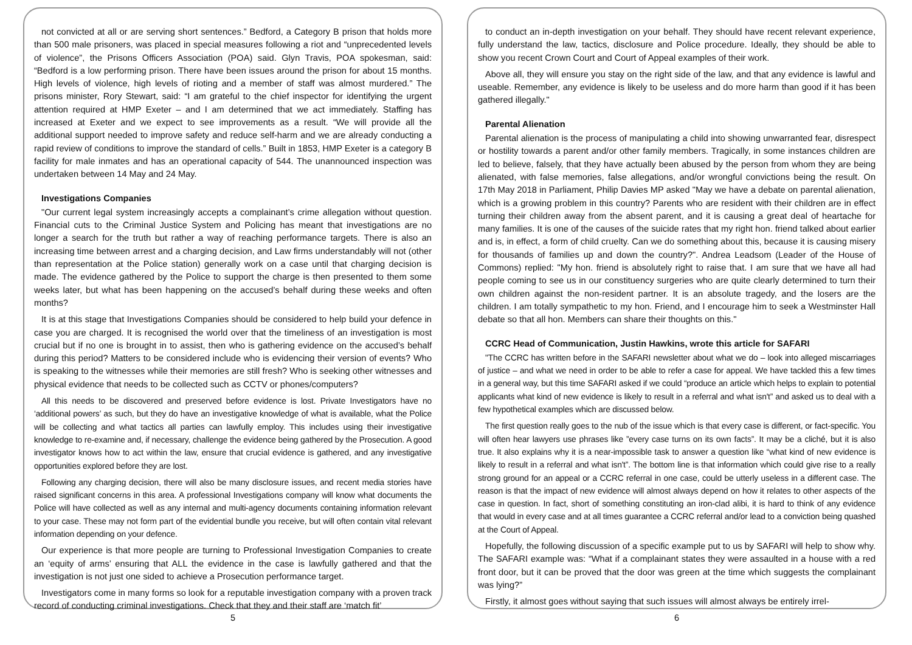not convicted at all or are serving short sentences.” Bedford, a Category B prison that holds more than 500 male prisoners, was placed in special measures following a riot and “unprecedented levels of violence”, the Prisons Officers Association (POA) said. Glyn Travis, POA spokesman, said: “Bedford is a low performing prison. There have been issues around the prison for about 15 months. High levels of violence, high levels of rioting and a member of staff was almost murdered.” The prisons minister, Rory Stewart, said: “I am grateful to the chief inspector for identifying the urgent attention required at HMP Exeter – and I am determined that we act immediately. Staffing has increased at Exeter and we expect to see improvements as a result. “We will provide all the additional support needed to improve safety and reduce self-harm and we are already conducting a rapid review of conditions to improve the standard of cells.” Built in 1853, HMP Exeter is a category B facility for male inmates and has an operational capacity of 544. The unannounced inspection was undertaken between 14 May and 24 May.
Investigations Companies
"Our current legal system increasingly accepts a complainant’s crime allegation without question. Financial cuts to the Criminal Justice System and Policing has meant that investigations are no longer a search for the truth but rather a way of reaching performance targets. There is also an increasing time between arrest and a charging decision, and Law firms understandably will not (other than representation at the Police station) generally work on a case until that charging decision is made. The evidence gathered by the Police to support the charge is then presented to them some weeks later, but what has been happening on the accused’s behalf during these weeks and often months?
It is at this stage that Investigations Companies should be considered to help build your defence in case you are charged. It is recognised the world over that the timeliness of an investigation is most crucial but if no one is brought in to assist, then who is gathering evidence on the accused’s behalf during this period? Matters to be considered include who is evidencing their version of events? Who is speaking to the witnesses while their memories are still fresh? Who is seeking other witnesses and physical evidence that needs to be collected such as CCTV or phones/computers?
All this needs to be discovered and preserved before evidence is lost. Private Investigators have no ‘additional powers’ as such, but they do have an investigative knowledge of what is available, what the Police will be collecting and what tactics all parties can lawfully employ. This includes using their investigative knowledge to re-examine and, if necessary, challenge the evidence being gathered by the Prosecution. A good investigator knows how to act within the law, ensure that crucial evidence is gathered, and any investigative opportunities explored before they are lost.
Following any charging decision, there will also be many disclosure issues, and recent media stories have raised significant concerns in this area. A professional Investigations company will know what documents the Police will have collected as well as any internal and multi-agency documents containing information relevant to your case. These may not form part of the evidential bundle you receive, but will often contain vital relevant information depending on your defence.
Our experience is that more people are turning to Professional Investigation Companies to create an ‘equity of arms’ ensuring that ALL the evidence in the case is lawfully gathered and that the investigation is not just one sided to achieve a Prosecution performance target.
Investigators come in many forms so look for a reputable investigation company with a proven track record of conducting criminal investigations. Check that they and their staff are ‘match fit’
to conduct an in-depth investigation on your behalf. They should have recent relevant experience, fully understand the law, tactics, disclosure and Police procedure. Ideally, they should be able to show you recent Crown Court and Court of Appeal examples of their work.
Above all, they will ensure you stay on the right side of the law, and that any evidence is lawful and useable. Remember, any evidence is likely to be useless and do more harm than good if it has been gathered illegally."
Parental Alienation
Parental alienation is the process of manipulating a child into showing unwarranted fear, disrespect or hostility towards a parent and/or other family members. Tragically, in some instances children are led to believe, falsely, that they have actually been abused by the person from whom they are being alienated, with false memories, false allegations, and/or wrongful convictions being the result. On 17th May 2018 in Parliament, Philip Davies MP asked "May we have a debate on parental alienation, which is a growing problem in this country? Parents who are resident with their children are in effect turning their children away from the absent parent, and it is causing a great deal of heartache for many families. It is one of the causes of the suicide rates that my right hon. friend talked about earlier and is, in effect, a form of child cruelty. Can we do something about this, because it is causing misery for thousands of families up and down the country?". Andrea Leadsom (Leader of the House of Commons) replied: "My hon. friend is absolutely right to raise that. I am sure that we have all had people coming to see us in our constituency surgeries who are quite clearly determined to turn their own children against the non-resident partner. It is an absolute tragedy, and the losers are the children. I am totally sympathetic to my hon. Friend, and I encourage him to seek a Westminster Hall debate so that all hon. Members can share their thoughts on this."
CCRC Head of Communication, Justin Hawkins, wrote this article for SAFARI
"The CCRC has written before in the SAFARI newsletter about what we do – look into alleged miscarriages of justice – and what we need in order to be able to refer a case for appeal. We have tackled this a few times in a general way, but this time SAFARI asked if we could “produce an article which helps to explain to potential applicants what kind of new evidence is likely to result in a referral and what isn't” and asked us to deal with a few hypothetical examples which are discussed below.
The first question really goes to the nub of the issue which is that every case is different, or fact-specific. You will often hear lawyers use phrases like ”every case turns on its own facts”. It may be a cliché, but it is also true. It also explains why it is a near-impossible task to answer a question like “what kind of new evidence is likely to result in a referral and what isn't”. The bottom line is that information which could give rise to a really strong ground for an appeal or a CCRC referral in one case, could be utterly useless in a different case. The reason is that the impact of new evidence will almost always depend on how it relates to other aspects of the case in question. In fact, short of something constituting an iron-clad alibi, it is hard to think of any evidence that would in every case and at all times guarantee a CCRC referral and/or lead to a conviction being quashed at the Court of Appeal.
Hopefully, the following discussion of a specific example put to us by SAFARI will help to show why. The SAFARI example was: “What if a complainant states they were assaulted in a house with a red front door, but it can be proved that the door was green at the time which suggests the complainant was lying?”
Firstly, it almost goes without saying that such issues will almost always be entirely irrel-
5 6